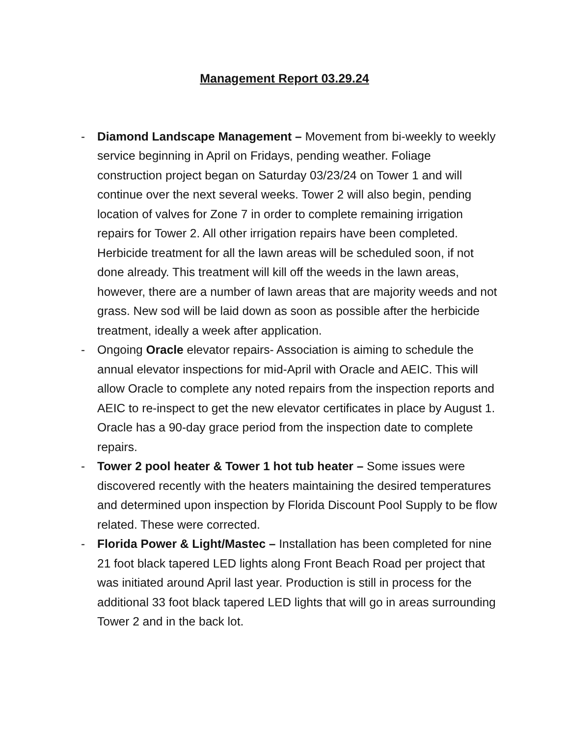Management Report 03.29.24
- Diamond Landscape Management – Movement from bi-weekly to weekly service beginning in April on Fridays, pending weather. Foliage construction project began on Saturday 03/23/24 on Tower 1 and will continue over the next several weeks. Tower 2 will also begin, pending location of valves for Zone 7 in order to complete remaining irrigation repairs for Tower 2. All other irrigation repairs have been completed. Herbicide treatment for all the lawn areas will be scheduled soon, if not done already. This treatment will kill off the weeds in the lawn areas, however, there are a number of lawn areas that are majority weeds and not grass. New sod will be laid down as soon as possible after the herbicide treatment, ideally a week after application.
- Ongoing Oracle elevator repairs- Association is aiming to schedule the annual elevator inspections for mid-April with Oracle and AEIC. This will allow Oracle to complete any noted repairs from the inspection reports and AEIC to re-inspect to get the new elevator certificates in place by August 1. Oracle has a 90-day grace period from the inspection date to complete repairs.
- Tower 2 pool heater & Tower 1 hot tub heater – Some issues were discovered recently with the heaters maintaining the desired temperatures and determined upon inspection by Florida Discount Pool Supply to be flow related. These were corrected.
- Florida Power & Light/Mastec – Installation has been completed for nine 21 foot black tapered LED lights along Front Beach Road per project that was initiated around April last year. Production is still in process for the additional 33 foot black tapered LED lights that will go in areas surrounding Tower 2 and in the back lot.